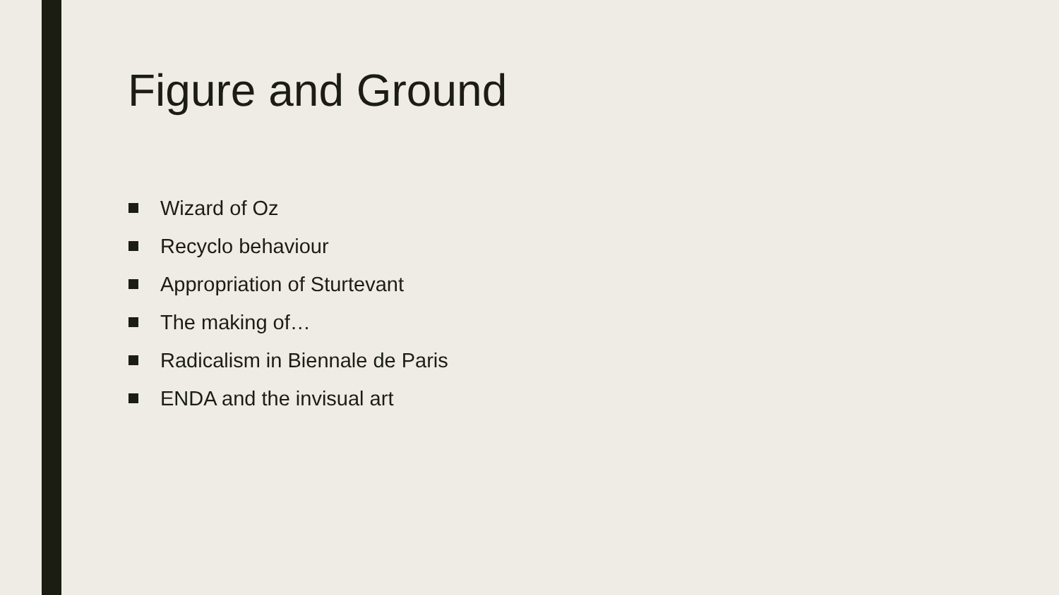Figure and Ground
Wizard of Oz
Recyclo behaviour
Appropriation of Sturtevant
The making of…
Radicalism in Biennale de Paris
ENDA and the invisual art